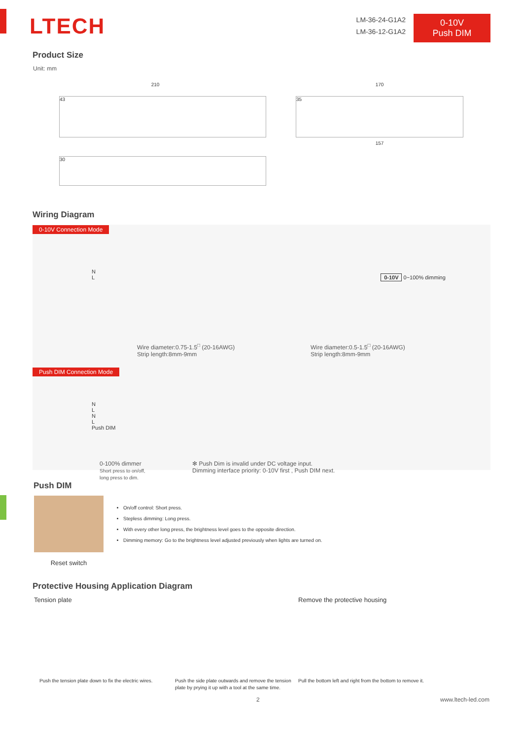LTECH
LM-36-24-G1A2
LM-36-12-G1A2
0-10V
Push DIM
Product Size
Unit: mm
210
43
30
170
35
157
Wiring Diagram
0-10V Connection Mode
N
L 0-10V 0~100% dimming
Wire diameter:0.75-1.5<sup>□</sup> (20-16AWG)
Strip length:8mm-9mm
Wire diameter:0.5-1.5<sup>□</sup> (20-16AWG)
Strip length:8mm-9mm
Push DIM Connection Mode
N
L
N
L
Push DIM
0-100% dimmer
Short press to on/off,
long press to dim.
✻ Push Dim is invalid under DC voltage input.
Dimming interface priority: 0-10V first , Push DIM next.
Push DIM
Reset switch
On/off control: Short press.
Stepless dimming: Long press.
With every other long press, the brightness level goes to the opposite direction.
Dimming memory: Go to the brightness level adjusted previously when lights are turned on.
Protective Housing Application Diagram
Tension plate Remove the protective housing
Push the tension plate down to fix the electric wires.
Push the side plate outwards and remove the tension plate by prying it up with a tool at the same time.
Pull the bottom left and right from the bottom to remove it.
2 www.ltech-led.com